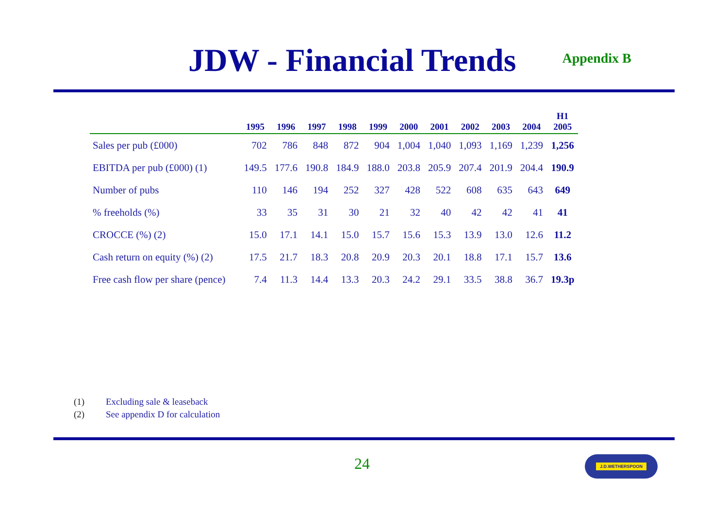JDW - Financial Trends
Appendix B
| | 1995 | 1996 | 1997 | 1998 | 1999 | 2000 | 2001 | 2002 | 2003 | 2004 | H1 2005 |
| --- | --- | --- | --- | --- | --- | --- | --- | --- | --- | --- | --- |
| Sales per pub (£000) | 702 | 786 | 848 | 872 | 904 | 1,004 | 1,040 | 1,093 | 1,169 | 1,239 | 1,256 |
| EBITDA per pub (£000) (1) | 149.5 | 177.6 | 190.8 | 184.9 | 188.0 | 203.8 | 205.9 | 207.4 | 201.9 | 204.4 | 190.9 |
| Number of pubs | 110 | 146 | 194 | 252 | 327 | 428 | 522 | 608 | 635 | 643 | 649 |
| % freeholds (%) | 33 | 35 | 31 | 30 | 21 | 32 | 40 | 42 | 42 | 41 | 41 |
| CROCCE (%) (2) | 15.0 | 17.1 | 14.1 | 15.0 | 15.7 | 15.6 | 15.3 | 13.9 | 13.0 | 12.6 | 11.2 |
| Cash return on equity (%) (2) | 17.5 | 21.7 | 18.3 | 20.8 | 20.9 | 20.3 | 20.1 | 18.8 | 17.1 | 15.7 | 13.6 |
| Free cash flow per share (pence) | 7.4 | 11.3 | 14.4 | 13.3 | 20.3 | 24.2 | 29.1 | 33.5 | 38.8 | 36.7 | 19.3p |
(1) Excluding sale & leaseback
(2) See appendix D for calculation
24 J.D.WETHERSPOON